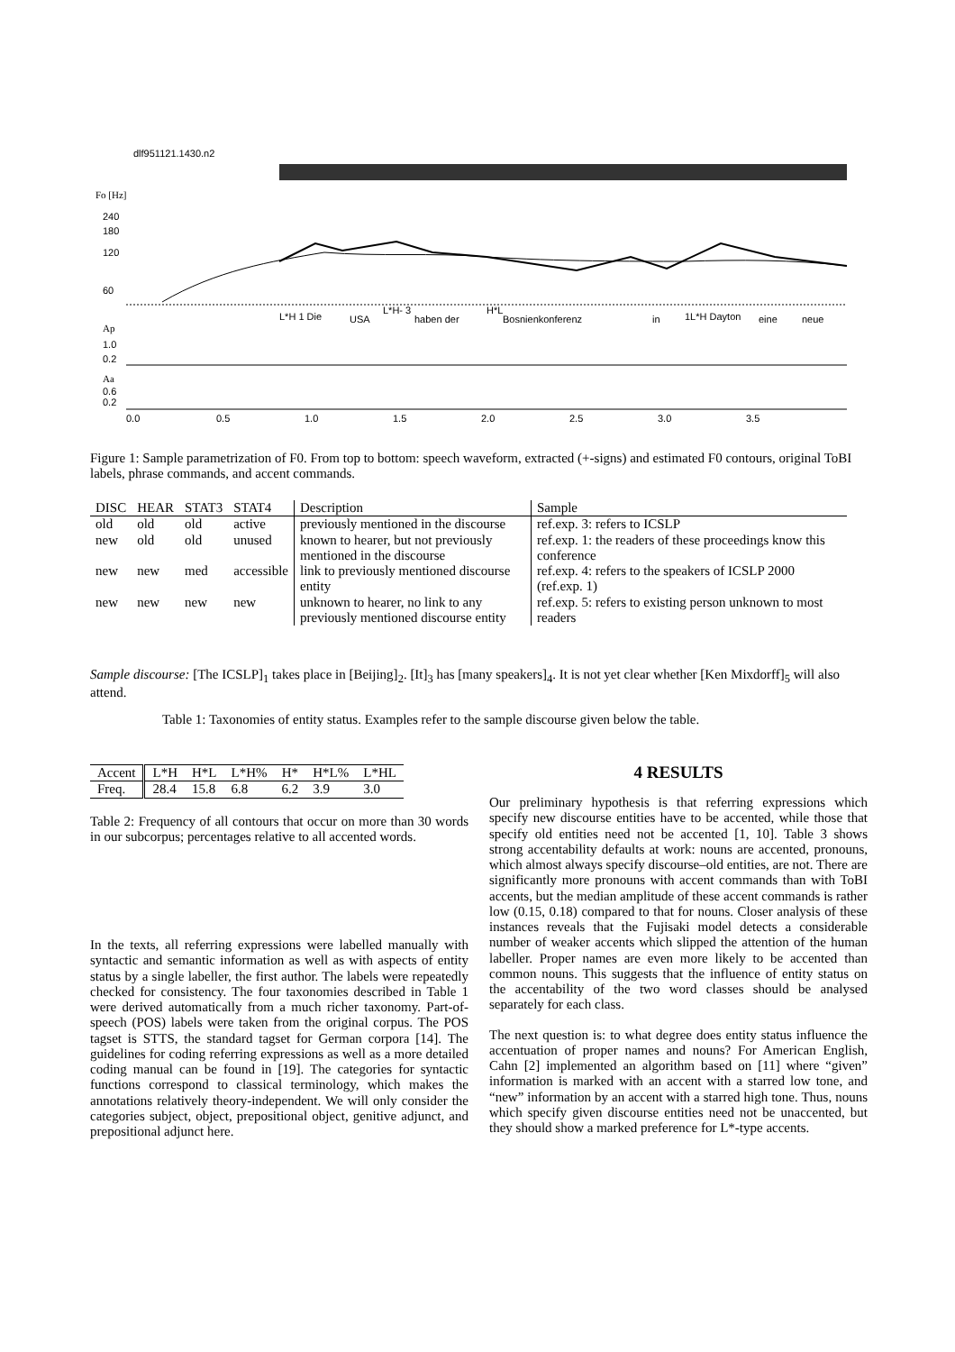dlf951121.1430.n2
Fo [Hz]
240
180
120
60
L*H 1 Die
USA
L*H- 3
haben der
H*L
Bosnienkonferenz
in
1L*H Dayton
eine
neue
Ap
1.0
0.2
Aa
0.6
0.2
0.0
0.5
1.0
1.5
2.0
2.5
3.0
3.5
Figure 1: Sample parametrization of F0. From top to bottom: speech waveform, extracted (+-signs) and estimated F0 contours, original ToBI labels, phrase commands, and accent commands.
| DISC | HEAR | STAT3 | STAT4 | Description | Sample |
| --- | --- | --- | --- | --- | --- |
| old | old | old | active | previously mentioned in the discourse | ref.exp. 3: refers to ICSLP |
| new | old | old | unused | known to hearer, but not previously mentioned in the discourse | ref.exp. 1: the readers of these proceedings know this conference |
| new | new | med | accessible | link to previously mentioned discourse entity | ref.exp. 4: refers to the speakers of ICSLP 2000 (ref.exp. 1) |
| new | new | new | new | unknown to hearer, no link to any previously mentioned discourse entity | ref.exp. 5: refers to existing person unknown to most readers |
Sample discourse: [The ICSLP]<sub>1</sub> takes place in [Beijing]<sub>2</sub>. [It]<sub>3</sub> has [many speakers]<sub>4</sub>. It is not yet clear whether [Ken Mixdorff]<sub>5</sub> will also attend.
Table 1: Taxonomies of entity status. Examples refer to the sample discourse given below the table.
| Accent | L*H | H*L | L*H% | H* | H*L% | L*HL |
| --- | --- | --- | --- | --- | --- | --- |
| Freq. | 28.4 | 15.8 | 6.8 | 6.2 | 3.9 | 3.0 |
Table 2: Frequency of all contours that occur on more than 30 words in our subcorpus; percentages relative to all accented words.
In the texts, all referring expressions were labelled manually with syntactic and semantic information as well as with aspects of entity status by a single labeller, the first author. The labels were repeatedly checked for consistency. The four taxonomies described in Table 1 were derived automatically from a much richer taxonomy. Part-of-speech (POS) labels were taken from the original corpus. The POS tagset is STTS, the standard tagset for German corpora [14]. The guidelines for coding referring expressions as well as a more detailed coding manual can be found in [19]. The categories for syntactic functions correspond to classical terminology, which makes the annotations relatively theory-independent. We will only consider the categories subject, object, prepositional object, genitive adjunct, and prepositional adjunct here.
4 RESULTS
Our preliminary hypothesis is that referring expressions which specify new discourse entities have to be accented, while those that specify old entities need not be accented [1, 10]. Table 3 shows strong accentability defaults at work: nouns are accented, pronouns, which almost always specify discourse–old entities, are not. There are significantly more pronouns with accent commands than with ToBI accents, but the median amplitude of these accent commands is rather low (0.15, 0.18) compared to that for nouns. Closer analysis of these instances reveals that the Fujisaki model detects a considerable number of weaker accents which slipped the attention of the human labeller. Proper names are even more likely to be accented than common nouns. This suggests that the influence of entity status on the accentability of the two word classes should be analysed separately for each class.
The next question is: to what degree does entity status influence the accentuation of proper names and nouns? For American English, Cahn [2] implemented an algorithm based on [11] where “given” information is marked with an accent with a starred low tone, and “new” information by an accent with a starred high tone. Thus, nouns which specify given discourse entities need not be unaccented, but they should show a marked preference for L*-type accents.